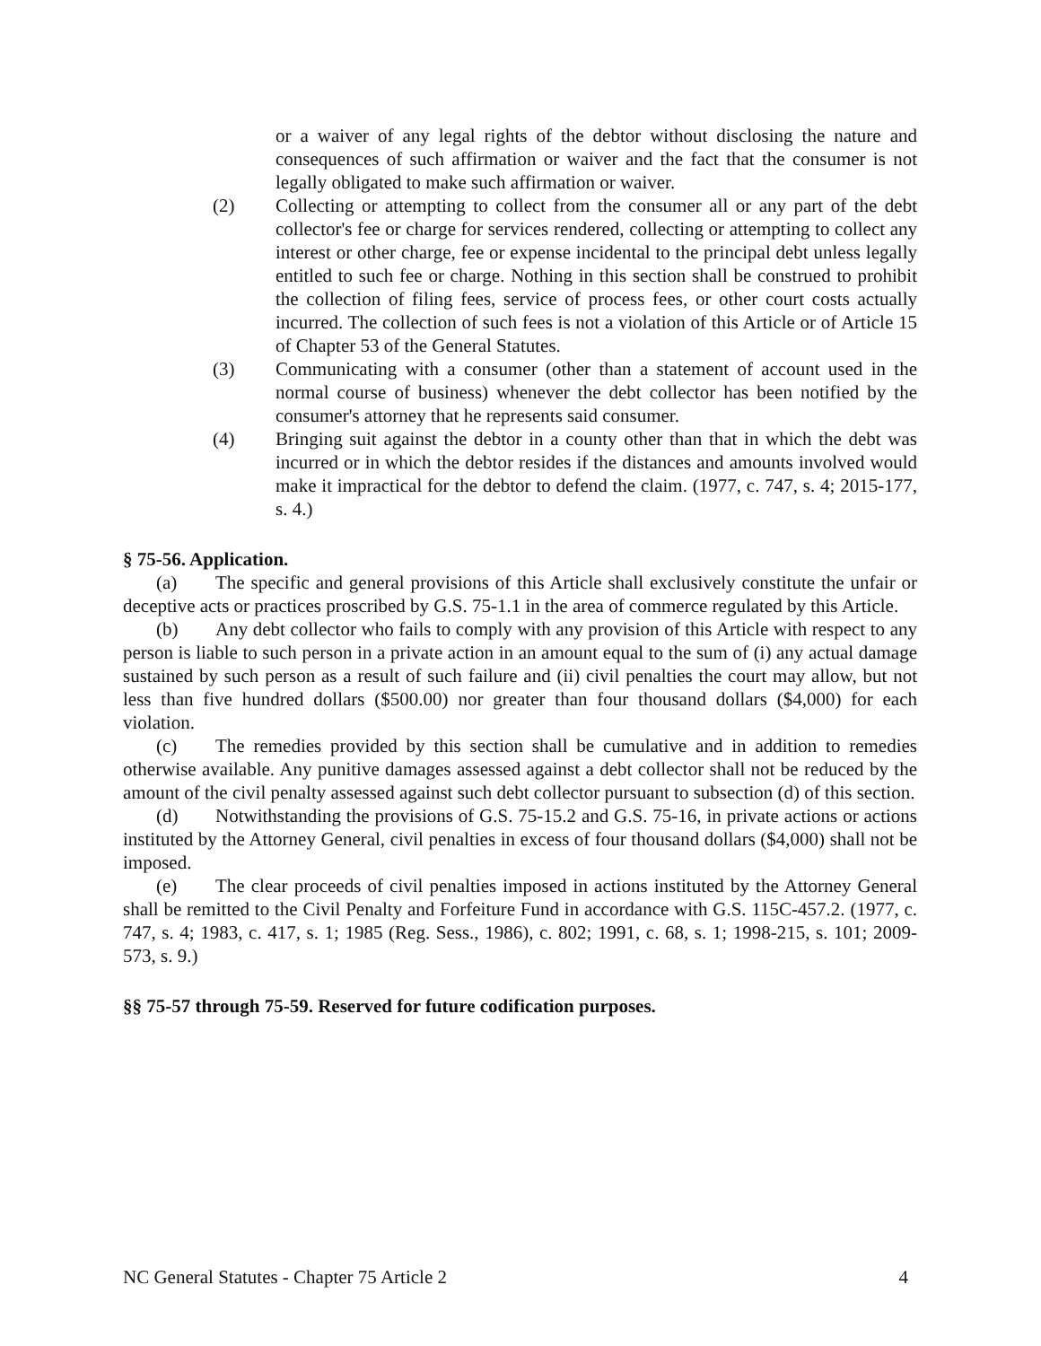or a waiver of any legal rights of the debtor without disclosing the nature and consequences of such affirmation or waiver and the fact that the consumer is not legally obligated to make such affirmation or waiver.
(2) Collecting or attempting to collect from the consumer all or any part of the debt collector's fee or charge for services rendered, collecting or attempting to collect any interest or other charge, fee or expense incidental to the principal debt unless legally entitled to such fee or charge. Nothing in this section shall be construed to prohibit the collection of filing fees, service of process fees, or other court costs actually incurred. The collection of such fees is not a violation of this Article or of Article 15 of Chapter 53 of the General Statutes.
(3) Communicating with a consumer (other than a statement of account used in the normal course of business) whenever the debt collector has been notified by the consumer's attorney that he represents said consumer.
(4) Bringing suit against the debtor in a county other than that in which the debt was incurred or in which the debtor resides if the distances and amounts involved would make it impractical for the debtor to defend the claim. (1977, c. 747, s. 4; 2015-177, s. 4.)
§ 75-56. Application.
(a) The specific and general provisions of this Article shall exclusively constitute the unfair or deceptive acts or practices proscribed by G.S. 75-1.1 in the area of commerce regulated by this Article.
(b) Any debt collector who fails to comply with any provision of this Article with respect to any person is liable to such person in a private action in an amount equal to the sum of (i) any actual damage sustained by such person as a result of such failure and (ii) civil penalties the court may allow, but not less than five hundred dollars ($500.00) nor greater than four thousand dollars ($4,000) for each violation.
(c) The remedies provided by this section shall be cumulative and in addition to remedies otherwise available. Any punitive damages assessed against a debt collector shall not be reduced by the amount of the civil penalty assessed against such debt collector pursuant to subsection (d) of this section.
(d) Notwithstanding the provisions of G.S. 75-15.2 and G.S. 75-16, in private actions or actions instituted by the Attorney General, civil penalties in excess of four thousand dollars ($4,000) shall not be imposed.
(e) The clear proceeds of civil penalties imposed in actions instituted by the Attorney General shall be remitted to the Civil Penalty and Forfeiture Fund in accordance with G.S. 115C-457.2. (1977, c. 747, s. 4; 1983, c. 417, s. 1; 1985 (Reg. Sess., 1986), c. 802; 1991, c. 68, s. 1; 1998-215, s. 101; 2009-573, s. 9.)
§§ 75-57 through 75-59. Reserved for future codification purposes.
NC General Statutes - Chapter 75 Article 2 4